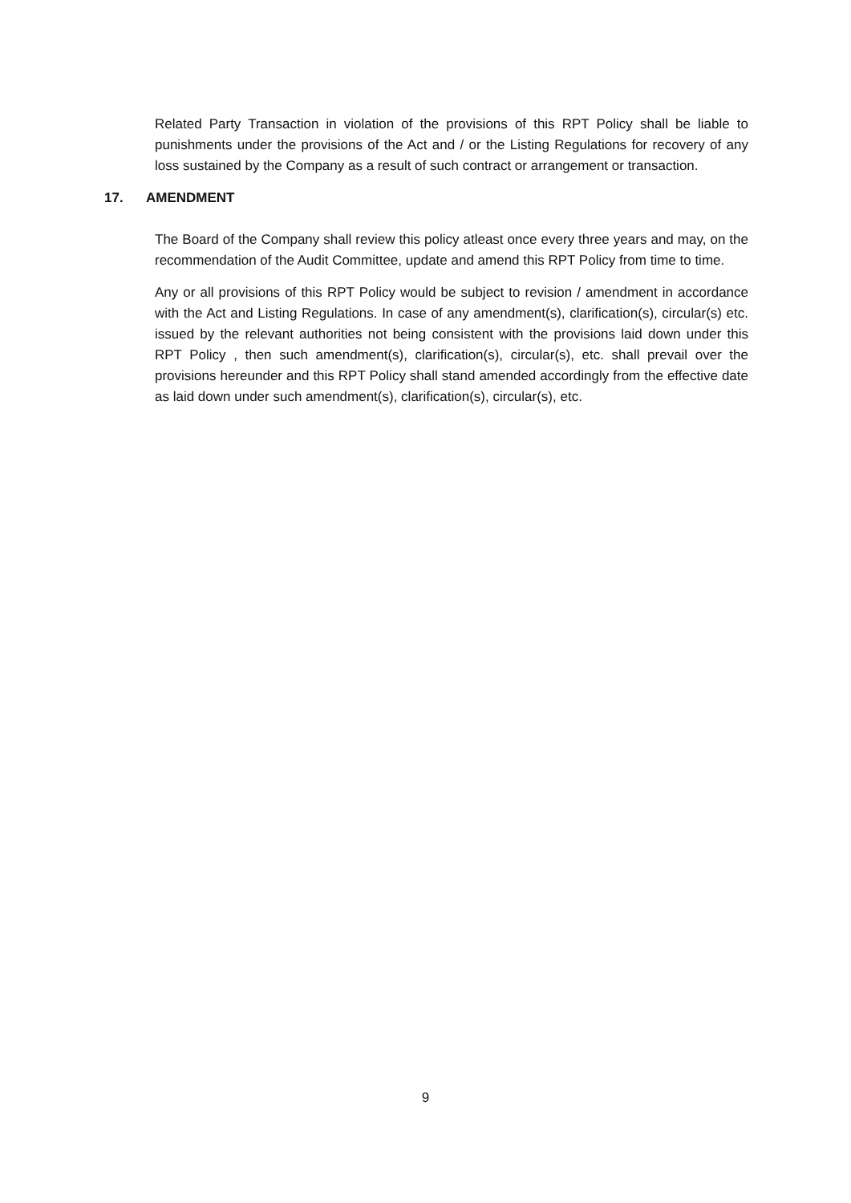Related Party Transaction in violation of the provisions of this RPT Policy shall be liable to punishments under the provisions of the Act and / or the Listing Regulations for recovery of any loss sustained by the Company as a result of such contract or arrangement or transaction.
17. AMENDMENT
The Board of the Company shall review this policy atleast once every three years and may, on the recommendation of the Audit Committee, update and amend this RPT Policy from time to time.
Any or all provisions of this RPT Policy would be subject to revision / amendment in accordance with the Act and Listing Regulations. In case of any amendment(s), clarification(s), circular(s) etc. issued by the relevant authorities not being consistent with the provisions laid down under this RPT Policy , then such amendment(s), clarification(s), circular(s), etc. shall prevail over the provisions hereunder and this RPT Policy shall stand amended accordingly from the effective date as laid down under such amendment(s), clarification(s), circular(s), etc.
9